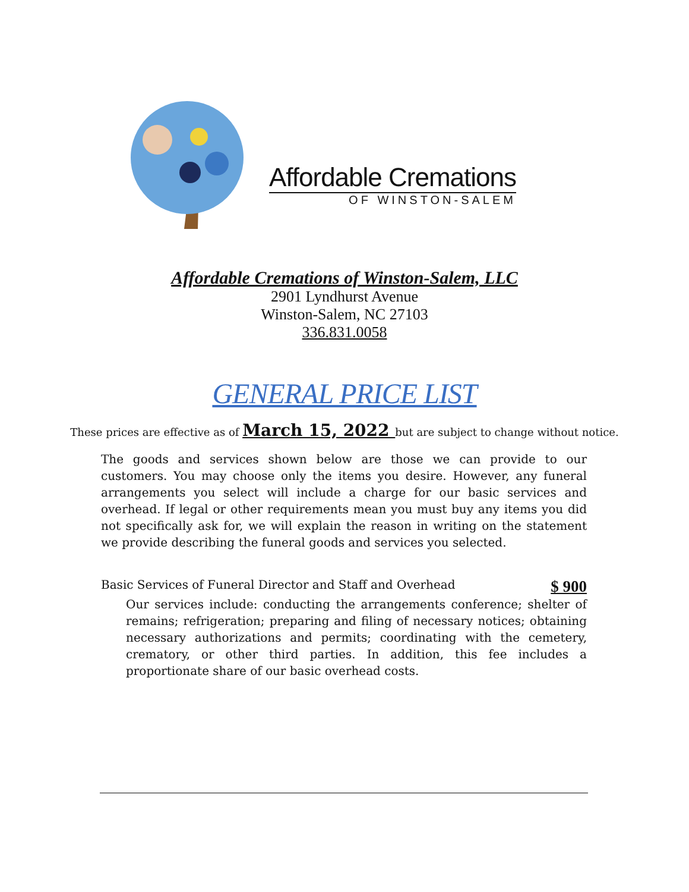Affordable Cremations
OF WINSTON-SALEM
Affordable Cremations of Winston-Salem, LLC
2901 Lyndhurst Avenue
Winston-Salem, NC 27103
336.831.0058
GENERAL PRICE LIST
These prices are effective as of March 15, 2022 but are subject to change without notice.
The goods and services shown below are those we can provide to our customers. You may choose only the items you desire. However, any funeral arrangements you select will include a charge for our basic services and overhead. If legal or other requirements mean you must buy any items you did not specifically ask for, we will explain the reason in writing on the statement we provide describing the funeral goods and services you selected.
Basic Services of Funeral Director and Staff and Overhead $ 900
Our services include: conducting the arrangements conference; shelter of remains; refrigeration; preparing and filing of necessary notices; obtaining necessary authorizations and permits; coordinating with the cemetery, crematory, or other third parties. In addition, this fee includes a proportionate share of our basic overhead costs.